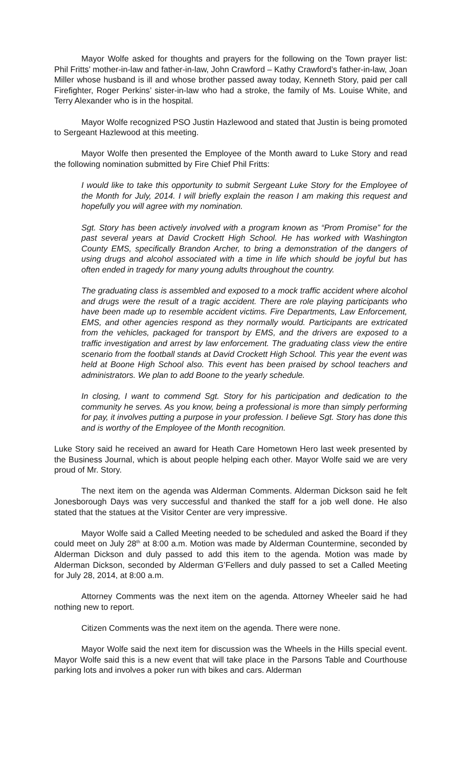Mayor Wolfe asked for thoughts and prayers for the following on the Town prayer list: Phil Fritts’ mother-in-law and father-in-law, John Crawford – Kathy Crawford’s father-in-law, Joan Miller whose husband is ill and whose brother passed away today, Kenneth Story, paid per call Firefighter, Roger Perkins’ sister-in-law who had a stroke, the family of Ms. Louise White, and Terry Alexander who is in the hospital.
Mayor Wolfe recognized PSO Justin Hazlewood and stated that Justin is being promoted to Sergeant Hazlewood at this meeting.
Mayor Wolfe then presented the Employee of the Month award to Luke Story and read the following nomination submitted by Fire Chief Phil Fritts:
I would like to take this opportunity to submit Sergeant Luke Story for the Employee of the Month for July, 2014. I will briefly explain the reason I am making this request and hopefully you will agree with my nomination.
Sgt. Story has been actively involved with a program known as “Prom Promise” for the past several years at David Crockett High School. He has worked with Washington County EMS, specifically Brandon Archer, to bring a demonstration of the dangers of using drugs and alcohol associated with a time in life which should be joyful but has often ended in tragedy for many young adults throughout the country.
The graduating class is assembled and exposed to a mock traffic accident where alcohol and drugs were the result of a tragic accident. There are role playing participants who have been made up to resemble accident victims. Fire Departments, Law Enforcement, EMS, and other agencies respond as they normally would. Participants are extricated from the vehicles, packaged for transport by EMS, and the drivers are exposed to a traffic investigation and arrest by law enforcement. The graduating class view the entire scenario from the football stands at David Crockett High School. This year the event was held at Boone High School also. This event has been praised by school teachers and administrators. We plan to add Boone to the yearly schedule.
In closing, I want to commend Sgt. Story for his participation and dedication to the community he serves. As you know, being a professional is more than simply performing for pay, it involves putting a purpose in your profession. I believe Sgt. Story has done this and is worthy of the Employee of the Month recognition.
Luke Story said he received an award for Heath Care Hometown Hero last week presented by the Business Journal, which is about people helping each other. Mayor Wolfe said we are very proud of Mr. Story.
The next item on the agenda was Alderman Comments. Alderman Dickson said he felt Jonesborough Days was very successful and thanked the staff for a job well done. He also stated that the statues at the Visitor Center are very impressive.
Mayor Wolfe said a Called Meeting needed to be scheduled and asked the Board if they could meet on July 28<sup>th</sup> at 8:00 a.m. Motion was made by Alderman Countermine, seconded by Alderman Dickson and duly passed to add this item to the agenda. Motion was made by Alderman Dickson, seconded by Alderman G’Fellers and duly passed to set a Called Meeting for July 28, 2014, at 8:00 a.m.
Attorney Comments was the next item on the agenda. Attorney Wheeler said he had nothing new to report.
Citizen Comments was the next item on the agenda. There were none.
Mayor Wolfe said the next item for discussion was the Wheels in the Hills special event. Mayor Wolfe said this is a new event that will take place in the Parsons Table and Courthouse parking lots and involves a poker run with bikes and cars. Alderman